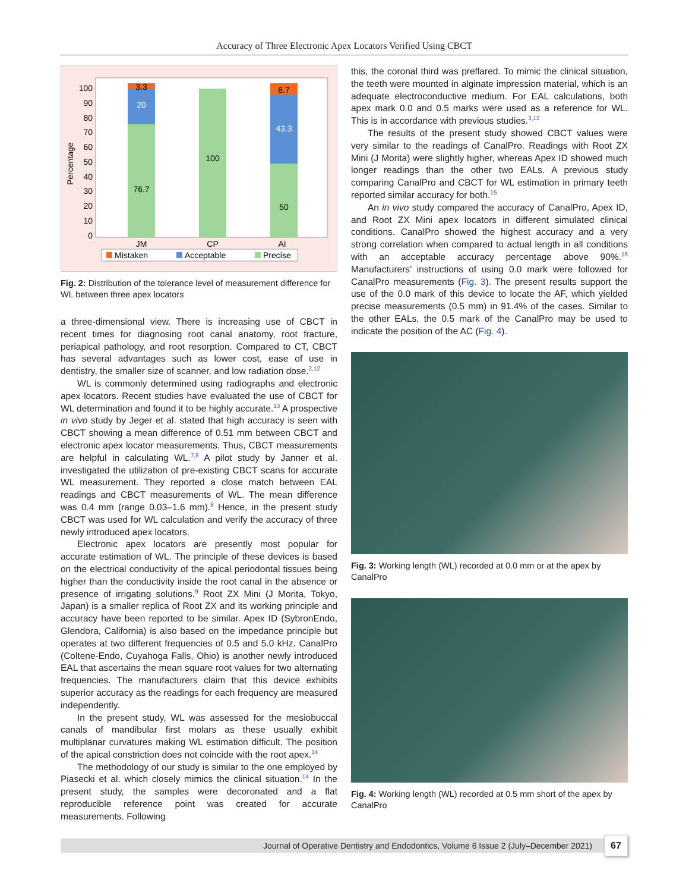Accuracy of Three Electronic Apex Locators Verified Using CBCT
Percentage
0
10
20
30
40
50
60
70
80
90
100
3.3
20
76.7
100
6.7
43.3
50
JM
CP
AI
Mistaken
Acceptable
Precise
Fig. 2: Distribution of the tolerance level of measurement difference for WL between three apex locators
a three-dimensional view. There is increasing use of CBCT in recent times for diagnosing root canal anatomy, root fracture, periapical pathology, and root resorption. Compared to CT, CBCT has several advantages such as lower cost, ease of use in dentistry, the smaller size of scanner, and low radiation dose.<sup>2,12</sup>
WL is commonly determined using radiographs and electronic apex locators. Recent studies have evaluated the use of CBCT for WL determination and found it to be highly accurate.<sup>13</sup> A prospective in vivo study by Jeger et al. stated that high accuracy is seen with CBCT showing a mean difference of 0.51 mm between CBCT and electronic apex locator measurements. Thus, CBCT measurements are helpful in calculating WL.<sup>7,8</sup> A pilot study by Janner et al. investigated the utilization of pre-existing CBCT scans for accurate WL measurement. They reported a close match between EAL readings and CBCT measurements of WL. The mean difference was 0.4 mm (range 0.03–1.6 mm).<sup>8</sup> Hence, in the present study CBCT was used for WL calculation and verify the accuracy of three newly introduced apex locators.
Electronic apex locators are presently most popular for accurate estimation of WL. The principle of these devices is based on the electrical conductivity of the apical periodontal tissues being higher than the conductivity inside the root canal in the absence or presence of irrigating solutions.<sup>9</sup> Root ZX Mini (J Morita, Tokyo, Japan) is a smaller replica of Root ZX and its working principle and accuracy have been reported to be similar. Apex ID (SybronEndo, Glendora, California) is also based on the impedance principle but operates at two different frequencies of 0.5 and 5.0 kHz. CanalPro (Coltene-Endo, Cuyahoga Falls, Ohio) is another newly introduced EAL that ascertains the mean square root values for two alternating frequencies. The manufacturers claim that this device exhibits superior accuracy as the readings for each frequency are measured independently.
In the present study, WL was assessed for the mesiobuccal canals of mandibular first molars as these usually exhibit multiplanar curvatures making WL estimation difficult. The position of the apical constriction does not coincide with the root apex.<sup>14</sup>
The methodology of our study is similar to the one employed by Piasecki et al. which closely mimics the clinical situation.<sup>14</sup> In the present study, the samples were decoronated and a flat reproducible reference point was created for accurate measurements. Following
this, the coronal third was preflared. To mimic the clinical situation, the teeth were mounted in alginate impression material, which is an adequate electroconductive medium. For EAL calculations, both apex mark 0.0 and 0.5 marks were used as a reference for WL. This is in accordance with previous studies.<sup>3,12</sup>
The results of the present study showed CBCT values were very similar to the readings of CanalPro. Readings with Root ZX Mini (J Morita) were slightly higher, whereas Apex ID showed much longer readings than the other two EALs. A previous study comparing CanalPro and CBCT for WL estimation in primary teeth reported similar accuracy for both.<sup>15</sup>
An in vivo study compared the accuracy of CanalPro, Apex ID, and Root ZX Mini apex locators in different simulated clinical conditions. CanalPro showed the highest accuracy and a very strong correlation when compared to actual length in all conditions with an acceptable accuracy percentage above 90%.<sup>16</sup> Manufacturers’ instructions of using 0.0 mark were followed for CanalPro measurements (Fig. 3). The present results support the use of the 0.0 mark of this device to locate the AF, which yielded precise measurements (0.5 mm) in 91.4% of the cases. Similar to the other EALs, the 0.5 mark of the CanalPro may be used to indicate the position of the AC (Fig. 4).
Fig. 3: Working length (WL) recorded at 0.0 mm or at the apex by CanalPro
Fig. 4: Working length (WL) recorded at 0.5 mm short of the apex by CanalPro
Journal of Operative Dentistry and Endodontics, Volume 6 Issue 2 (July–December 2021)
67